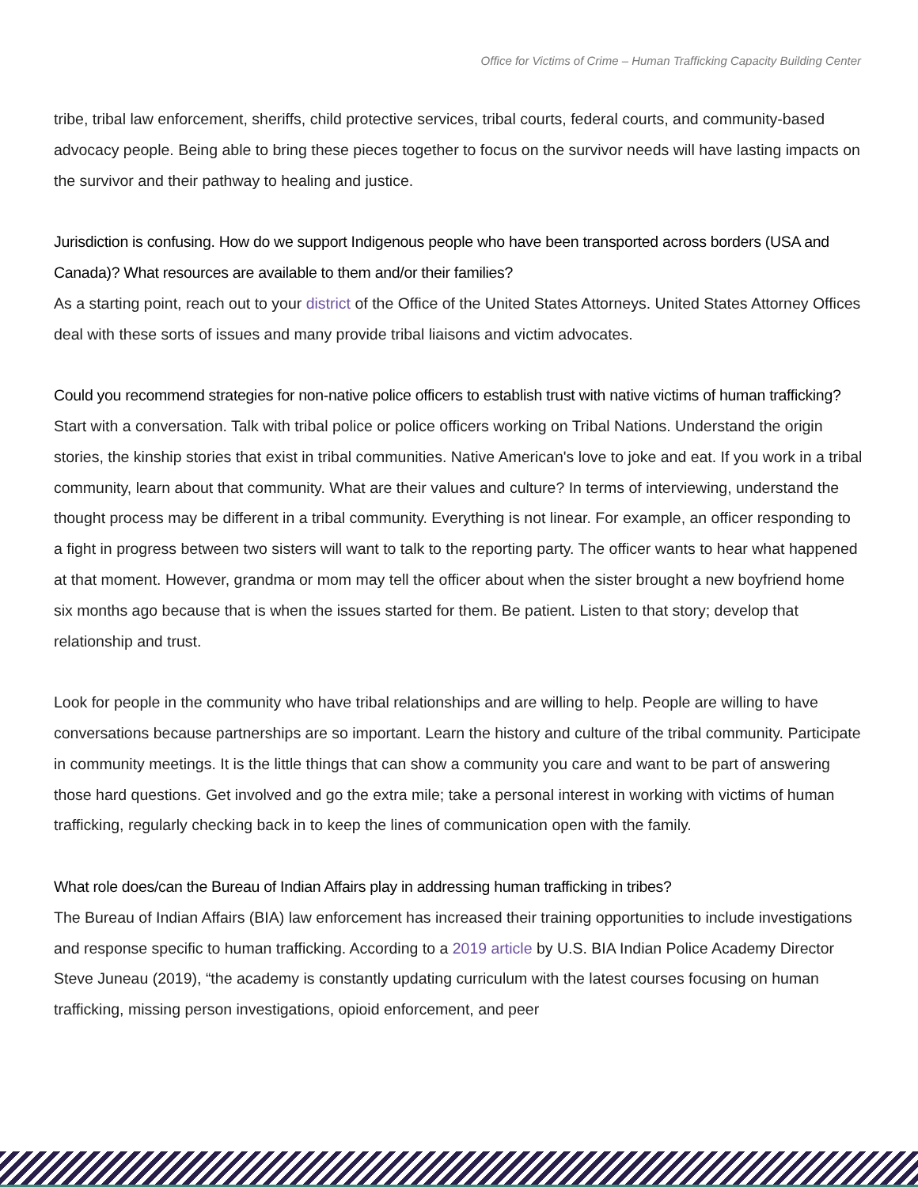Office for Victims of Crime – Human Trafficking Capacity Building Center
tribe, tribal law enforcement, sheriffs, child protective services, tribal courts, federal courts, and community-based advocacy people. Being able to bring these pieces together to focus on the survivor needs will have lasting impacts on the survivor and their pathway to healing and justice.
Jurisdiction is confusing. How do we support Indigenous people who have been transported across borders (USA and Canada)? What resources are available to them and/or their families?
As a starting point, reach out to your district of the Office of the United States Attorneys. United States Attorney Offices deal with these sorts of issues and many provide tribal liaisons and victim advocates.
Could you recommend strategies for non-native police officers to establish trust with native victims of human trafficking?
Start with a conversation. Talk with tribal police or police officers working on Tribal Nations. Understand the origin stories, the kinship stories that exist in tribal communities. Native American's love to joke and eat. If you work in a tribal community, learn about that community. What are their values and culture? In terms of interviewing, understand the thought process may be different in a tribal community. Everything is not linear. For example, an officer responding to a fight in progress between two sisters will want to talk to the reporting party. The officer wants to hear what happened at that moment. However, grandma or mom may tell the officer about when the sister brought a new boyfriend home six months ago because that is when the issues started for them. Be patient. Listen to that story; develop that relationship and trust.
Look for people in the community who have tribal relationships and are willing to help. People are willing to have conversations because partnerships are so important. Learn the history and culture of the tribal community. Participate in community meetings. It is the little things that can show a community you care and want to be part of answering those hard questions. Get involved and go the extra mile; take a personal interest in working with victims of human trafficking, regularly checking back in to keep the lines of communication open with the family.
What role does/can the Bureau of Indian Affairs play in addressing human trafficking in tribes?
The Bureau of Indian Affairs (BIA) law enforcement has increased their training opportunities to include investigations and response specific to human trafficking. According to a 2019 article by U.S. BIA Indian Police Academy Director Steve Juneau (2019), “the academy is constantly updating curriculum with the latest courses focusing on human trafficking, missing person investigations, opioid enforcement, and peer